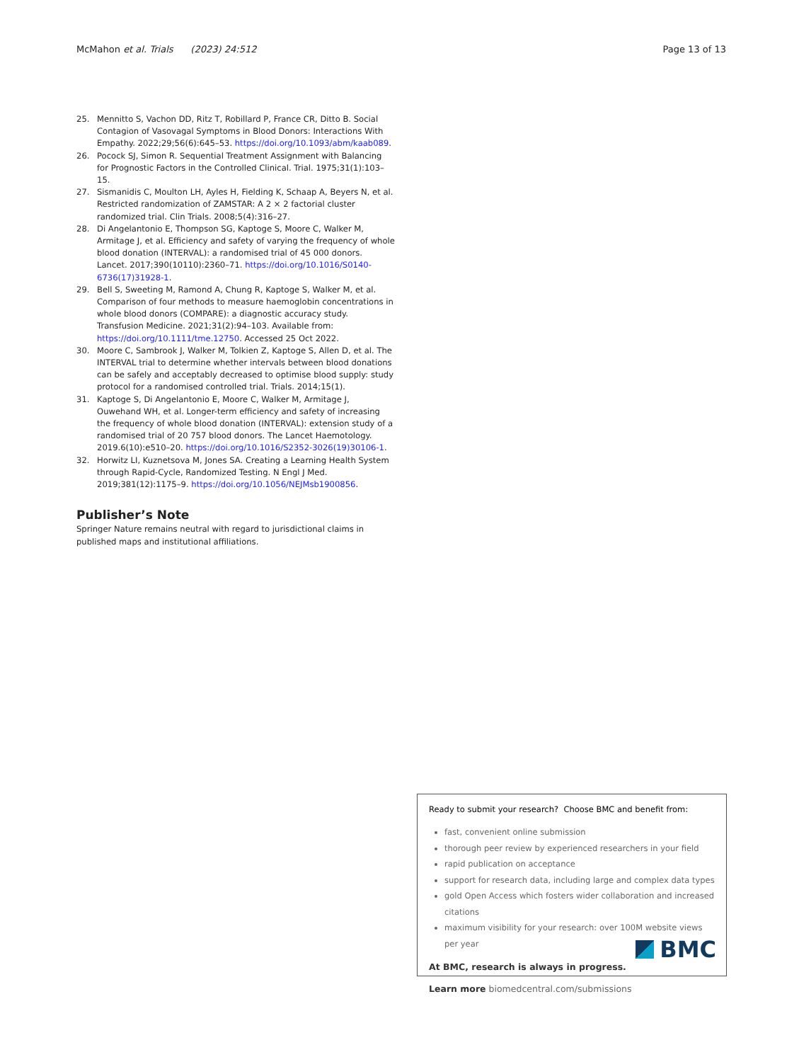McMahon et al. Trials (2023) 24:512 Page 13 of 13
25. Mennitto S, Vachon DD, Ritz T, Robillard P, France CR, Ditto B. Social Contagion of Vasovagal Symptoms in Blood Donors: Interactions With Empathy. 2022;29;56(6):645–53. https://doi.org/10.1093/abm/kaab089.
26. Pocock SJ, Simon R. Sequential Treatment Assignment with Balancing for Prognostic Factors in the Controlled Clinical. Trial. 1975;31(1):103–15.
27. Sismanidis C, Moulton LH, Ayles H, Fielding K, Schaap A, Beyers N, et al. Restricted randomization of ZAMSTAR: A 2 × 2 factorial cluster randomized trial. Clin Trials. 2008;5(4):316–27.
28. Di Angelantonio E, Thompson SG, Kaptoge S, Moore C, Walker M, Armitage J, et al. Efficiency and safety of varying the frequency of whole blood donation (INTERVAL): a randomised trial of 45 000 donors. Lancet. 2017;390(10110):2360–71. https://doi.org/10.1016/S0140-6736(17)31928-1.
29. Bell S, Sweeting M, Ramond A, Chung R, Kaptoge S, Walker M, et al. Comparison of four methods to measure haemoglobin concentrations in whole blood donors (COMPARE): a diagnostic accuracy study. Transfusion Medicine. 2021;31(2):94–103. Available from: https://doi.org/10.1111/tme.12750. Accessed 25 Oct 2022.
30. Moore C, Sambrook J, Walker M, Tolkien Z, Kaptoge S, Allen D, et al. The INTERVAL trial to determine whether intervals between blood donations can be safely and acceptably decreased to optimise blood supply: study protocol for a randomised controlled trial. Trials. 2014;15(1).
31. Kaptoge S, Di Angelantonio E, Moore C, Walker M, Armitage J, Ouwehand WH, et al. Longer-term efficiency and safety of increasing the frequency of whole blood donation (INTERVAL): extension study of a randomised trial of 20 757 blood donors. The Lancet Haemotology. 2019.6(10):e510–20. https://doi.org/10.1016/S2352-3026(19)30106-1.
32. Horwitz LI, Kuznetsova M, Jones SA. Creating a Learning Health System through Rapid-Cycle, Randomized Testing. N Engl J Med. 2019;381(12):1175–9. https://doi.org/10.1056/NEJMsb1900856.
Publisher’s Note
Springer Nature remains neutral with regard to jurisdictional claims in published maps and institutional affiliations.
Ready to submit your research? Choose BMC and benefit from:
fast, convenient online submission
thorough peer review by experienced researchers in your field
rapid publication on acceptance
support for research data, including large and complex data types
gold Open Access which fosters wider collaboration and increased citations
maximum visibility for your research: over 100M website views per year
At BMC, research is always in progress.
Learn more biomedcentral.com/submissions
BMC